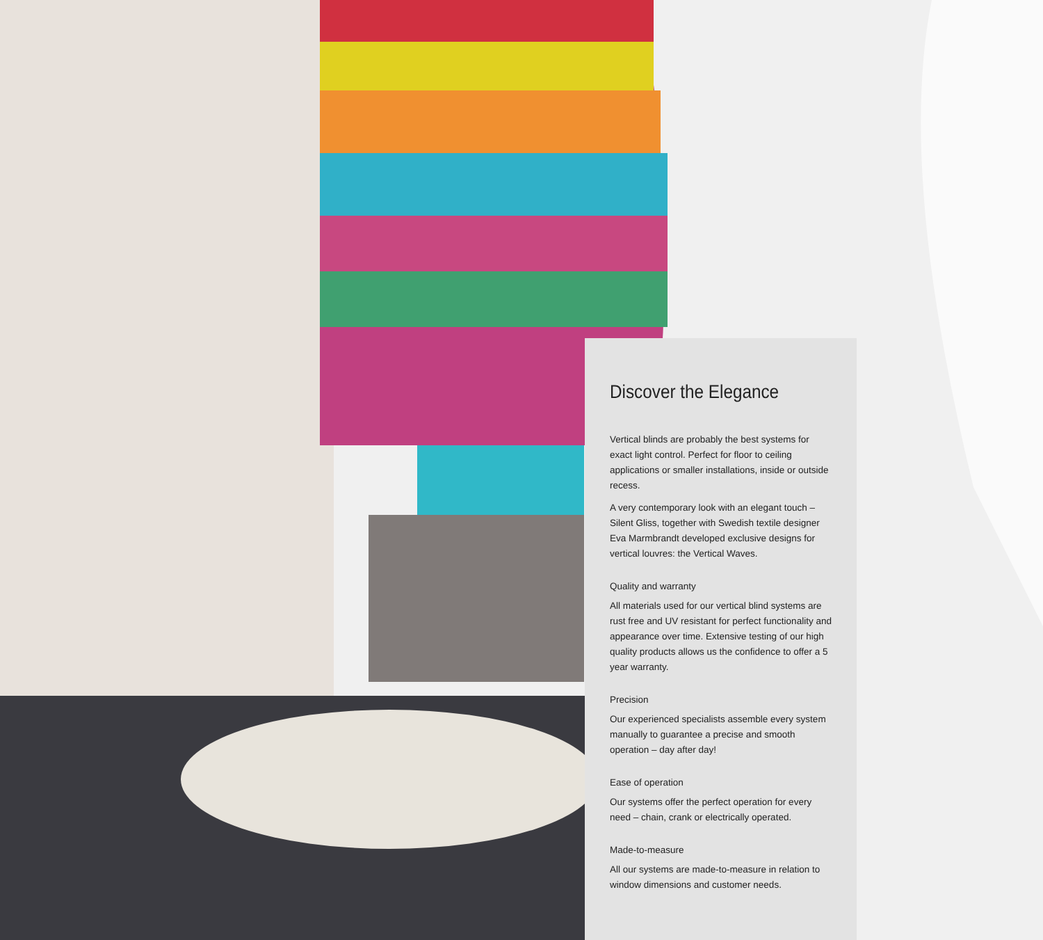Discover the Elegance
Vertical blinds are probably the best systems for exact light control. Perfect for floor to ceiling applications or smaller installations, inside or outside recess.
A very contemporary look with an elegant touch – Silent Gliss, together with Swedish textile designer Eva Marmbrandt developed exclusive designs for vertical louvres: the Vertical Waves.
Quality and warranty
All materials used for our vertical blind systems are rust free and UV resistant for perfect functionality and appearance over time. Extensive testing of our high quality products allows us the confidence to offer a 5 year warranty.
Precision
Our experienced specialists assemble every system manually to guarantee a precise and smooth operation – day after day!
Ease of operation
Our systems offer the perfect operation for every need – chain, crank or electrically operated.
Made-to-measure
All our systems are made-to-measure in relation to window dimensions and customer needs.